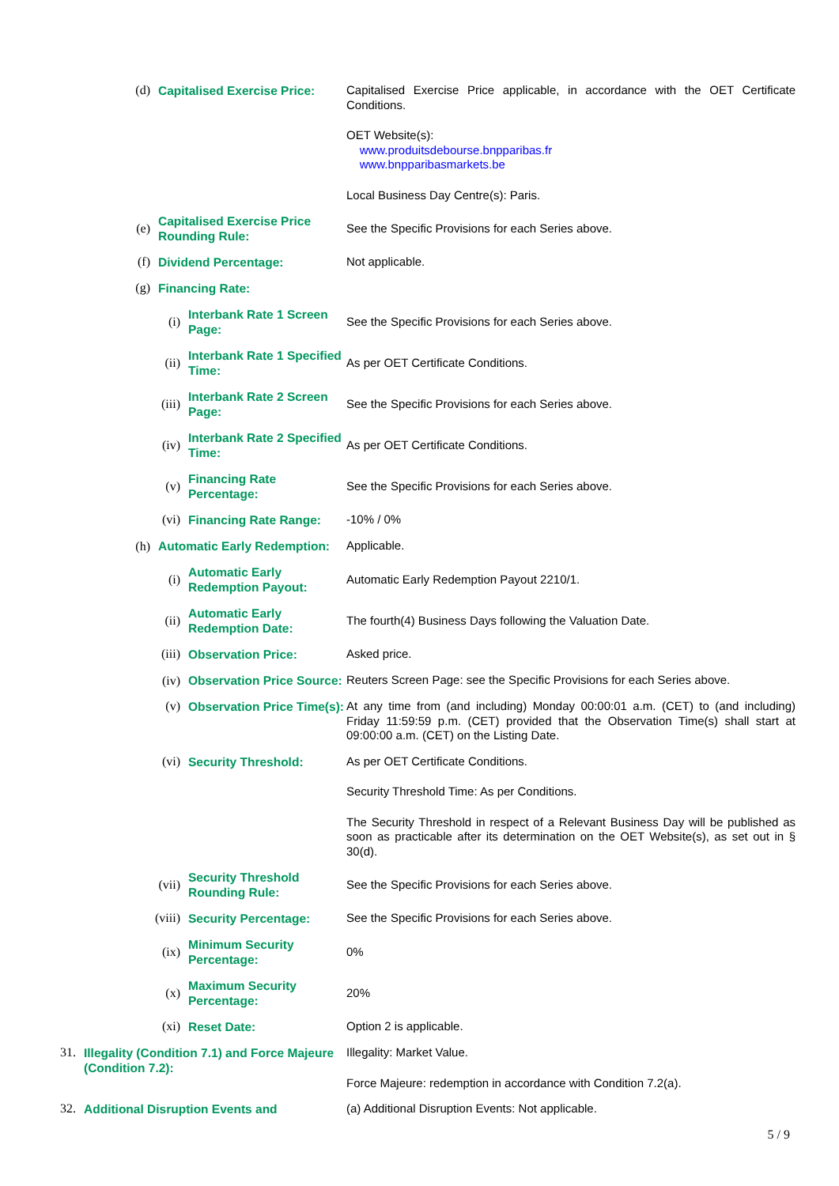(d)
Capitalised Exercise Price:
Capitalised Exercise Price applicable, in accordance with the OET Certificate Conditions.
OET Website(s):
www.produitsdebourse.bnpparibas.fr
www.bnpparibasmarkets.be
Local Business Day Centre(s): Paris.
(e)
Capitalised Exercise Price Rounding Rule:
See the Specific Provisions for each Series above.
(f)
Dividend Percentage:
Not applicable.
(g)
Financing Rate:
(i)
Interbank Rate 1 Screen Page:
See the Specific Provisions for each Series above.
(ii)
Interbank Rate 1 Specified Time:
As per OET Certificate Conditions.
(iii)
Interbank Rate 2 Screen Page:
See the Specific Provisions for each Series above.
(iv)
Interbank Rate 2 Specified Time:
As per OET Certificate Conditions.
(v)
Financing Rate Percentage:
See the Specific Provisions for each Series above.
(vi)
Financing Rate Range:
-10% / 0%
(h)
Automatic Early Redemption:
Applicable.
(i)
Automatic Early Redemption Payout:
Automatic Early Redemption Payout 2210/1.
(ii)
Automatic Early Redemption Date:
The fourth(4) Business Days following the Valuation Date.
(iii)
Observation Price:
Asked price.
(iv)
Observation Price Source:
Reuters Screen Page: see the Specific Provisions for each Series above.
(v)
Observation Price Time(s):
At any time from (and including) Monday 00:00:01 a.m. (CET) to (and including) Friday 11:59:59 p.m. (CET) provided that the Observation Time(s) shall start at 09:00:00 a.m. (CET) on the Listing Date.
(vi)
Security Threshold:
As per OET Certificate Conditions.
Security Threshold Time: As per Conditions.
The Security Threshold in respect of a Relevant Business Day will be published as soon as practicable after its determination on the OET Website(s), as set out in § 30(d).
(vii)
Security Threshold Rounding Rule:
See the Specific Provisions for each Series above.
(viii)
Security Percentage:
See the Specific Provisions for each Series above.
(ix)
Minimum Security Percentage:
0%
(x)
Maximum Security Percentage:
20%
(xi)
Reset Date:
Option 2 is applicable.
31.
Illegality (Condition 7.1) and Force Majeure (Condition 7.2):
Illegality: Market Value.
Force Majeure: redemption in accordance with Condition 7.2(a).
32.
Additional Disruption Events and
(a) Additional Disruption Events: Not applicable.
5 / 9